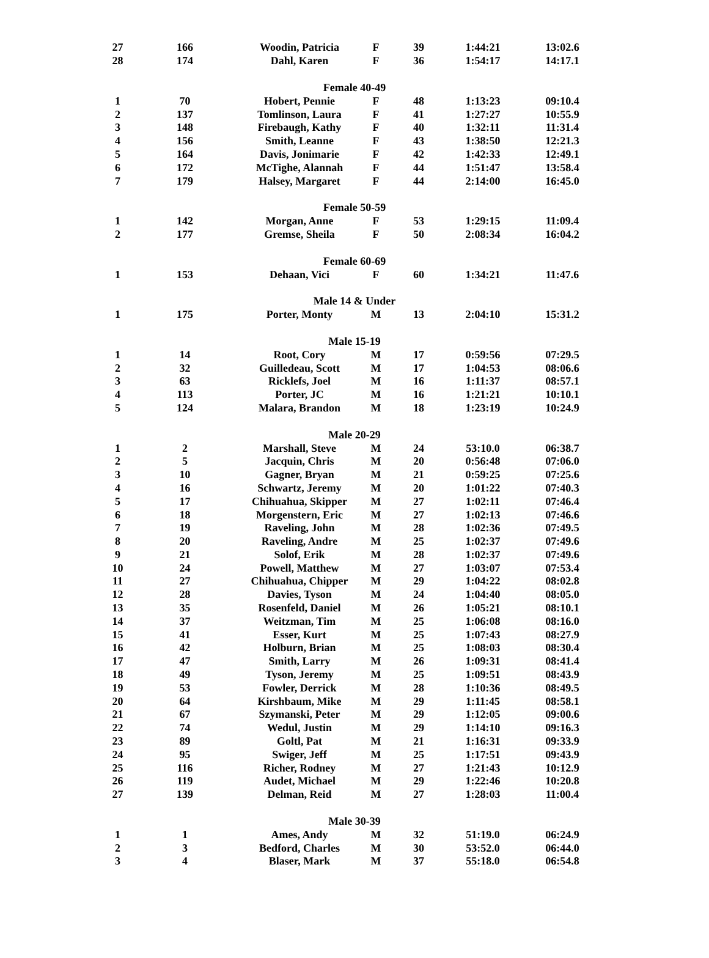| 27 | 166 | Woodin, Patricia | F | 39 | 1:44:21 | 13:02.6 |
| 28 | 174 | Dahl, Karen | F | 36 | 1:54:17 | 14:17.1 |
| Female 40-49 | | | | | | |
| 1 | 70 | Hobert, Pennie | F | 48 | 1:13:23 | 09:10.4 |
| 2 | 137 | Tomlinson, Laura | F | 41 | 1:27:27 | 10:55.9 |
| 3 | 148 | Firebaugh, Kathy | F | 40 | 1:32:11 | 11:31.4 |
| 4 | 156 | Smith, Leanne | F | 43 | 1:38:50 | 12:21.3 |
| 5 | 164 | Davis, Jonimarie | F | 42 | 1:42:33 | 12:49.1 |
| 6 | 172 | McTighe, Alannah | F | 44 | 1:51:47 | 13:58.4 |
| 7 | 179 | Halsey, Margaret | F | 44 | 2:14:00 | 16:45.0 |
| Female 50-59 | | | | | | |
| 1 | 142 | Morgan, Anne | F | 53 | 1:29:15 | 11:09.4 |
| 2 | 177 | Gremse, Sheila | F | 50 | 2:08:34 | 16:04.2 |
| Female 60-69 | | | | | | |
| 1 | 153 | Dehaan, Vici | F | 60 | 1:34:21 | 11:47.6 |
| Male 14 & Under | | | | | | |
| 1 | 175 | Porter, Monty | M | 13 | 2:04:10 | 15:31.2 |
| Male 15-19 | | | | | | |
| 1 | 14 | Root, Cory | M | 17 | 0:59:56 | 07:29.5 |
| 2 | 32 | Guilledeau, Scott | M | 17 | 1:04:53 | 08:06.6 |
| 3 | 63 | Ricklefs, Joel | M | 16 | 1:11:37 | 08:57.1 |
| 4 | 113 | Porter, JC | M | 16 | 1:21:21 | 10:10.1 |
| 5 | 124 | Malara, Brandon | M | 18 | 1:23:19 | 10:24.9 |
| Male 20-29 | | | | | | |
| 1 | 2 | Marshall, Steve | M | 24 | 53:10.0 | 06:38.7 |
| 2 | 5 | Jacquin, Chris | M | 20 | 0:56:48 | 07:06.0 |
| 3 | 10 | Gagner, Bryan | M | 21 | 0:59:25 | 07:25.6 |
| 4 | 16 | Schwartz, Jeremy | M | 20 | 1:01:22 | 07:40.3 |
| 5 | 17 | Chihuahua, Skipper | M | 27 | 1:02:11 | 07:46.4 |
| 6 | 18 | Morgenstern, Eric | M | 27 | 1:02:13 | 07:46.6 |
| 7 | 19 | Raveling, John | M | 28 | 1:02:36 | 07:49.5 |
| 8 | 20 | Raveling, Andre | M | 25 | 1:02:37 | 07:49.6 |
| 9 | 21 | Solof, Erik | M | 28 | 1:02:37 | 07:49.6 |
| 10 | 24 | Powell, Matthew | M | 27 | 1:03:07 | 07:53.4 |
| 11 | 27 | Chihuahua, Chipper | M | 29 | 1:04:22 | 08:02.8 |
| 12 | 28 | Davies, Tyson | M | 24 | 1:04:40 | 08:05.0 |
| 13 | 35 | Rosenfeld, Daniel | M | 26 | 1:05:21 | 08:10.1 |
| 14 | 37 | Weitzman, Tim | M | 25 | 1:06:08 | 08:16.0 |
| 15 | 41 | Esser, Kurt | M | 25 | 1:07:43 | 08:27.9 |
| 16 | 42 | Holburn, Brian | M | 25 | 1:08:03 | 08:30.4 |
| 17 | 47 | Smith, Larry | M | 26 | 1:09:31 | 08:41.4 |
| 18 | 49 | Tyson, Jeremy | M | 25 | 1:09:51 | 08:43.9 |
| 19 | 53 | Fowler, Derrick | M | 28 | 1:10:36 | 08:49.5 |
| 20 | 64 | Kirshbaum, Mike | M | 29 | 1:11:45 | 08:58.1 |
| 21 | 67 | Szymanski, Peter | M | 29 | 1:12:05 | 09:00.6 |
| 22 | 74 | Wedul, Justin | M | 29 | 1:14:10 | 09:16.3 |
| 23 | 89 | Goltl, Pat | M | 21 | 1:16:31 | 09:33.9 |
| 24 | 95 | Swiger, Jeff | M | 25 | 1:17:51 | 09:43.9 |
| 25 | 116 | Richer, Rodney | M | 27 | 1:21:43 | 10:12.9 |
| 26 | 119 | Audet, Michael | M | 29 | 1:22:46 | 10:20.8 |
| 27 | 139 | Delman, Reid | M | 27 | 1:28:03 | 11:00.4 |
| Male 30-39 | | | | | | |
| 1 | 1 | Ames, Andy | M | 32 | 51:19.0 | 06:24.9 |
| 2 | 3 | Bedford, Charles | M | 30 | 53:52.0 | 06:44.0 |
| 3 | 4 | Blaser, Mark | M | 37 | 55:18.0 | 06:54.8 |